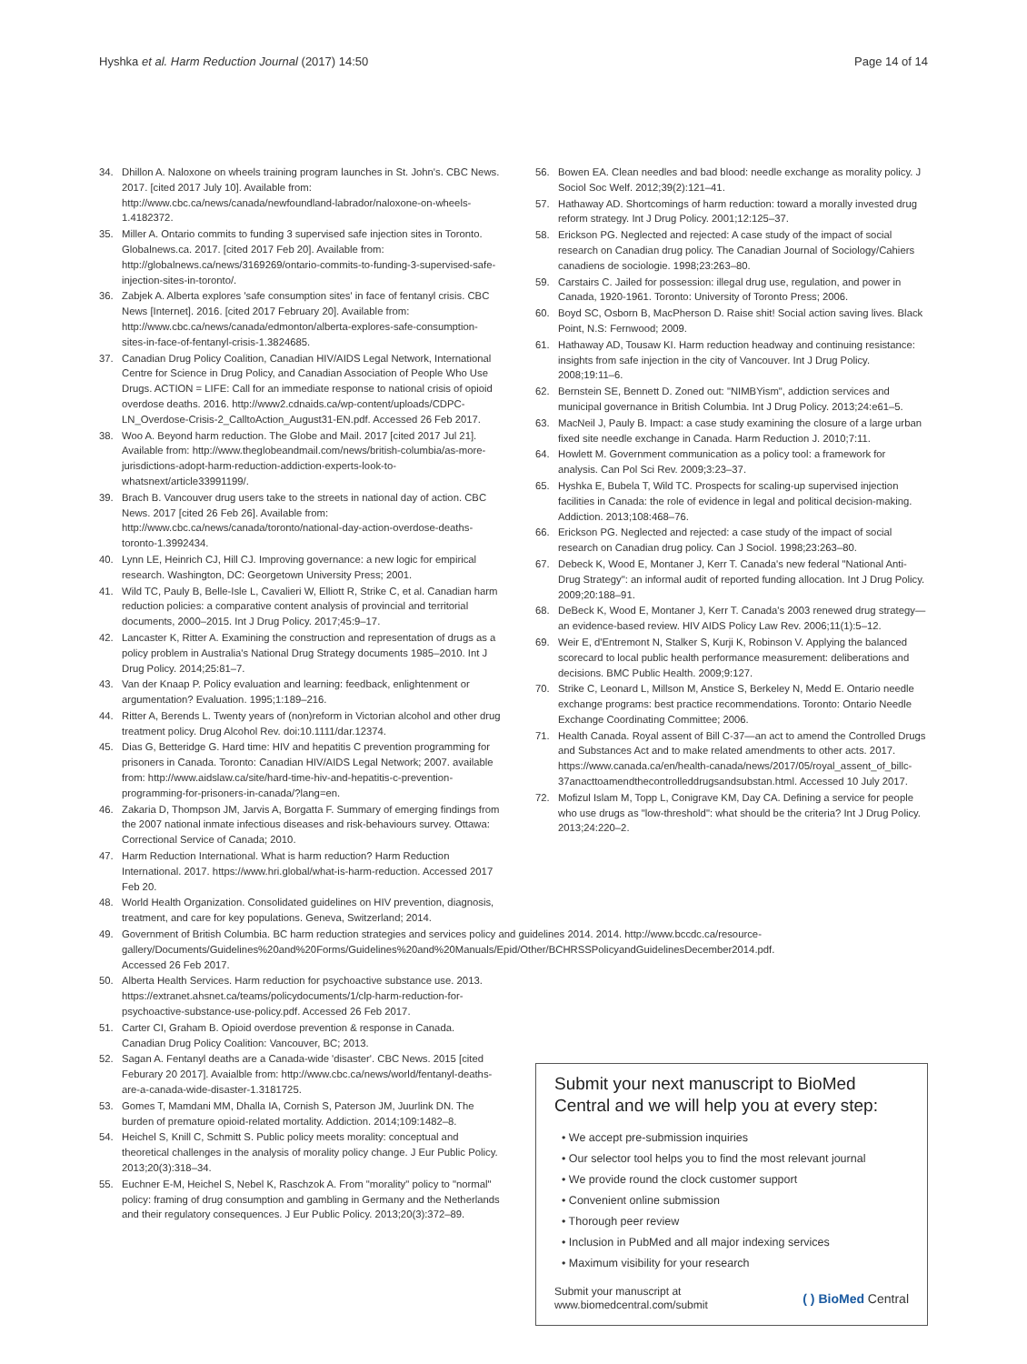Hyshka et al. Harm Reduction Journal (2017) 14:50 Page 14 of 14
34. Dhillon A. Naloxone on wheels training program launches in St. John's. CBC News. 2017. [cited 2017 July 10]. Available from: http://www.cbc.ca/news/canada/newfoundland-labrador/naloxone-on-wheels-1.4182372.
35. Miller A. Ontario commits to funding 3 supervised safe injection sites in Toronto. Globalnews.ca. 2017. [cited 2017 Feb 20]. Available from: http://globalnews.ca/news/3169269/ontario-commits-to-funding-3-supervised-safe-injection-sites-in-toronto/.
36. Zabjek A. Alberta explores 'safe consumption sites' in face of fentanyl crisis. CBC News [Internet]. 2016. [cited 2017 February 20]. Available from: http://www.cbc.ca/news/canada/edmonton/alberta-explores-safe-consumption-sites-in-face-of-fentanyl-crisis-1.3824685.
37. Canadian Drug Policy Coalition, Canadian HIV/AIDS Legal Network, International Centre for Science in Drug Policy, and Canadian Association of People Who Use Drugs. ACTION = LIFE: Call for an immediate response to national crisis of opioid overdose deaths. 2016. http://www2.cdnaids.ca/wp-content/uploads/CDPC-LN_Overdose-Crisis-2_CalltoAction_August31-EN.pdf. Accessed 26 Feb 2017.
38. Woo A. Beyond harm reduction. The Globe and Mail. 2017 [cited 2017 Jul 21]. Available from: http://www.theglobeandmail.com/news/british-columbia/as-more-jurisdictions-adopt-harm-reduction-addiction-experts-look-to-whatsnext/article33991199/.
39. Brach B. Vancouver drug users take to the streets in national day of action. CBC News. 2017 [cited 26 Feb 26]. Available from: http://www.cbc.ca/news/canada/toronto/national-day-action-overdose-deaths-toronto-1.3992434.
40. Lynn LE, Heinrich CJ, Hill CJ. Improving governance: a new logic for empirical research. Washington, DC: Georgetown University Press; 2001.
41. Wild TC, Pauly B, Belle-Isle L, Cavalieri W, Elliott R, Strike C, et al. Canadian harm reduction policies: a comparative content analysis of provincial and territorial documents, 2000–2015. Int J Drug Policy. 2017;45:9–17.
42. Lancaster K, Ritter A. Examining the construction and representation of drugs as a policy problem in Australia's National Drug Strategy documents 1985–2010. Int J Drug Policy. 2014;25:81–7.
43. Van der Knaap P. Policy evaluation and learning: feedback, enlightenment or argumentation? Evaluation. 1995;1:189–216.
44. Ritter A, Berends L. Twenty years of (non)reform in Victorian alcohol and other drug treatment policy. Drug Alcohol Rev. doi:10.1111/dar.12374.
45. Dias G, Betteridge G. Hard time: HIV and hepatitis C prevention programming for prisoners in Canada. Toronto: Canadian HIV/AIDS Legal Network; 2007. available from: http://www.aidslaw.ca/site/hard-time-hiv-and-hepatitis-c-prevention-programming-for-prisoners-in-canada/?lang=en.
46. Zakaria D, Thompson JM, Jarvis A, Borgatta F. Summary of emerging findings from the 2007 national inmate infectious diseases and risk-behaviours survey. Ottawa: Correctional Service of Canada; 2010.
47. Harm Reduction International. What is harm reduction? Harm Reduction International. 2017. https://www.hri.global/what-is-harm-reduction. Accessed 2017 Feb 20.
48. World Health Organization. Consolidated guidelines on HIV prevention, diagnosis, treatment, and care for key populations. Geneva, Switzerland; 2014.
49. Government of British Columbia. BC harm reduction strategies and services policy and guidelines 2014. 2014. http://www.bccdc.ca/resource-gallery/Documents/Guidelines%20and%20Forms/Guidelines%20and%20Manuals/Epid/Other/BCHRSSPolicyandGuidelinesDecember2014.pdf. Accessed 26 Feb 2017.
50. Alberta Health Services. Harm reduction for psychoactive substance use. 2013. https://extranet.ahsnet.ca/teams/policydocuments/1/clp-harm-reduction-for-psychoactive-substance-use-policy.pdf. Accessed 26 Feb 2017.
51. Carter CI, Graham B. Opioid overdose prevention & response in Canada. Canadian Drug Policy Coalition: Vancouver, BC; 2013.
52. Sagan A. Fentanyl deaths are a Canada-wide 'disaster'. CBC News. 2015 [cited Feburary 20 2017]. Avaialble from: http://www.cbc.ca/news/world/fentanyl-deaths-are-a-canada-wide-disaster-1.3181725.
53. Gomes T, Mamdani MM, Dhalla IA, Cornish S, Paterson JM, Juurlink DN. The burden of premature opioid-related mortality. Addiction. 2014;109:1482–8.
54. Heichel S, Knill C, Schmitt S. Public policy meets morality: conceptual and theoretical challenges in the analysis of morality policy change. J Eur Public Policy. 2013;20(3):318–34.
55. Euchner E-M, Heichel S, Nebel K, Raschzok A. From "morality" policy to "normal" policy: framing of drug consumption and gambling in Germany and the Netherlands and their regulatory consequences. J Eur Public Policy. 2013;20(3):372–89.
56. Bowen EA. Clean needles and bad blood: needle exchange as morality policy. J Sociol Soc Welf. 2012;39(2):121–41.
57. Hathaway AD. Shortcomings of harm reduction: toward a morally invested drug reform strategy. Int J Drug Policy. 2001;12:125–37.
58. Erickson PG. Neglected and rejected: A case study of the impact of social research on Canadian drug policy. The Canadian Journal of Sociology/Cahiers canadiens de sociologie. 1998;23:263–80.
59. Carstairs C. Jailed for possession: illegal drug use, regulation, and power in Canada, 1920-1961. Toronto: University of Toronto Press; 2006.
60. Boyd SC, Osborn B, MacPherson D. Raise shit! Social action saving lives. Black Point, N.S: Fernwood; 2009.
61. Hathaway AD, Tousaw KI. Harm reduction headway and continuing resistance: insights from safe injection in the city of Vancouver. Int J Drug Policy. 2008;19:11–6.
62. Bernstein SE, Bennett D. Zoned out: "NIMBYism", addiction services and municipal governance in British Columbia. Int J Drug Policy. 2013;24:e61–5.
63. MacNeil J, Pauly B. Impact: a case study examining the closure of a large urban fixed site needle exchange in Canada. Harm Reduction J. 2010;7:11.
64. Howlett M. Government communication as a policy tool: a framework for analysis. Can Pol Sci Rev. 2009;3:23–37.
65. Hyshka E, Bubela T, Wild TC. Prospects for scaling-up supervised injection facilities in Canada: the role of evidence in legal and political decision-making. Addiction. 2013;108:468–76.
66. Erickson PG. Neglected and rejected: a case study of the impact of social research on Canadian drug policy. Can J Sociol. 1998;23:263–80.
67. Debeck K, Wood E, Montaner J, Kerr T. Canada's new federal "National Anti-Drug Strategy": an informal audit of reported funding allocation. Int J Drug Policy. 2009;20:188–91.
68. DeBeck K, Wood E, Montaner J, Kerr T. Canada's 2003 renewed drug strategy—an evidence-based review. HIV AIDS Policy Law Rev. 2006;11(1):5–12.
69. Weir E, d'Entremont N, Stalker S, Kurji K, Robinson V. Applying the balanced scorecard to local public health performance measurement: deliberations and decisions. BMC Public Health. 2009;9:127.
70. Strike C, Leonard L, Millson M, Anstice S, Berkeley N, Medd E. Ontario needle exchange programs: best practice recommendations. Toronto: Ontario Needle Exchange Coordinating Committee; 2006.
71. Health Canada. Royal assent of Bill C-37—an act to amend the Controlled Drugs and Substances Act and to make related amendments to other acts. 2017. https://www.canada.ca/en/health-canada/news/2017/05/royal_assent_of_billc-37anacttoamendthecontrolleddrugsandsubstan.html. Accessed 10 July 2017.
72. Mofizul Islam M, Topp L, Conigrave KM, Day CA. Defining a service for people who use drugs as "low-threshold": what should be the criteria? Int J Drug Policy. 2013;24:220–2.
Submit your next manuscript to BioMed Central and we will help you at every step:
• We accept pre-submission inquiries
• Our selector tool helps you to find the most relevant journal
• We provide round the clock customer support
• Convenient online submission
• Thorough peer review
• Inclusion in PubMed and all major indexing services
• Maximum visibility for your research
Submit your manuscript at
www.biomedcentral.com/submit ( ) BioMed Central